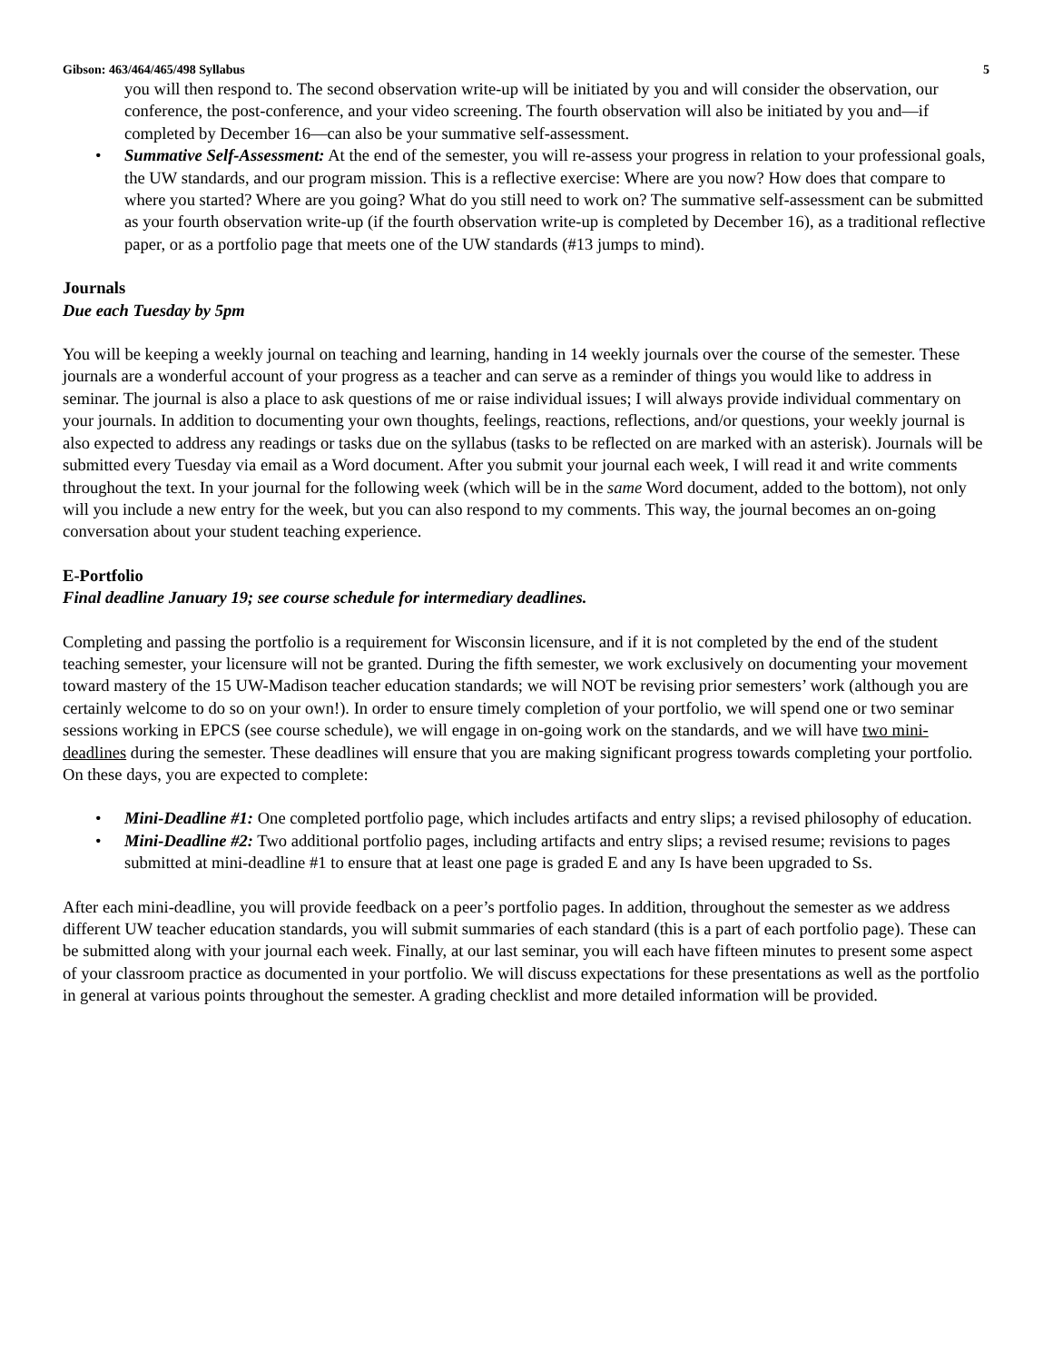Gibson: 463/464/465/498 Syllabus 5
you will then respond to. The second observation write-up will be initiated by you and will consider the observation, our conference, the post-conference, and your video screening. The fourth observation will also be initiated by you and—if completed by December 16—can also be your summative self-assessment.
• Summative Self-Assessment: At the end of the semester, you will re-assess your progress in relation to your professional goals, the UW standards, and our program mission. This is a reflective exercise: Where are you now? How does that compare to where you started? Where are you going? What do you still need to work on? The summative self-assessment can be submitted as your fourth observation write-up (if the fourth observation write-up is completed by December 16), as a traditional reflective paper, or as a portfolio page that meets one of the UW standards (#13 jumps to mind).
Journals
Due each Tuesday by 5pm
You will be keeping a weekly journal on teaching and learning, handing in 14 weekly journals over the course of the semester. These journals are a wonderful account of your progress as a teacher and can serve as a reminder of things you would like to address in seminar. The journal is also a place to ask questions of me or raise individual issues; I will always provide individual commentary on your journals. In addition to documenting your own thoughts, feelings, reactions, reflections, and/or questions, your weekly journal is also expected to address any readings or tasks due on the syllabus (tasks to be reflected on are marked with an asterisk). Journals will be submitted every Tuesday via email as a Word document. After you submit your journal each week, I will read it and write comments throughout the text. In your journal for the following week (which will be in the same Word document, added to the bottom), not only will you include a new entry for the week, but you can also respond to my comments. This way, the journal becomes an on-going conversation about your student teaching experience.
E-Portfolio
Final deadline January 19; see course schedule for intermediary deadlines.
Completing and passing the portfolio is a requirement for Wisconsin licensure, and if it is not completed by the end of the student teaching semester, your licensure will not be granted. During the fifth semester, we work exclusively on documenting your movement toward mastery of the 15 UW-Madison teacher education standards; we will NOT be revising prior semesters’ work (although you are certainly welcome to do so on your own!). In order to ensure timely completion of your portfolio, we will spend one or two seminar sessions working in EPCS (see course schedule), we will engage in on-going work on the standards, and we will have two mini-deadlines during the semester. These deadlines will ensure that you are making significant progress towards completing your portfolio. On these days, you are expected to complete:
• Mini-Deadline #1: One completed portfolio page, which includes artifacts and entry slips; a revised philosophy of education.
• Mini-Deadline #2: Two additional portfolio pages, including artifacts and entry slips; a revised resume; revisions to pages submitted at mini-deadline #1 to ensure that at least one page is graded E and any Is have been upgraded to Ss.
After each mini-deadline, you will provide feedback on a peer’s portfolio pages. In addition, throughout the semester as we address different UW teacher education standards, you will submit summaries of each standard (this is a part of each portfolio page). These can be submitted along with your journal each week. Finally, at our last seminar, you will each have fifteen minutes to present some aspect of your classroom practice as documented in your portfolio. We will discuss expectations for these presentations as well as the portfolio in general at various points throughout the semester. A grading checklist and more detailed information will be provided.